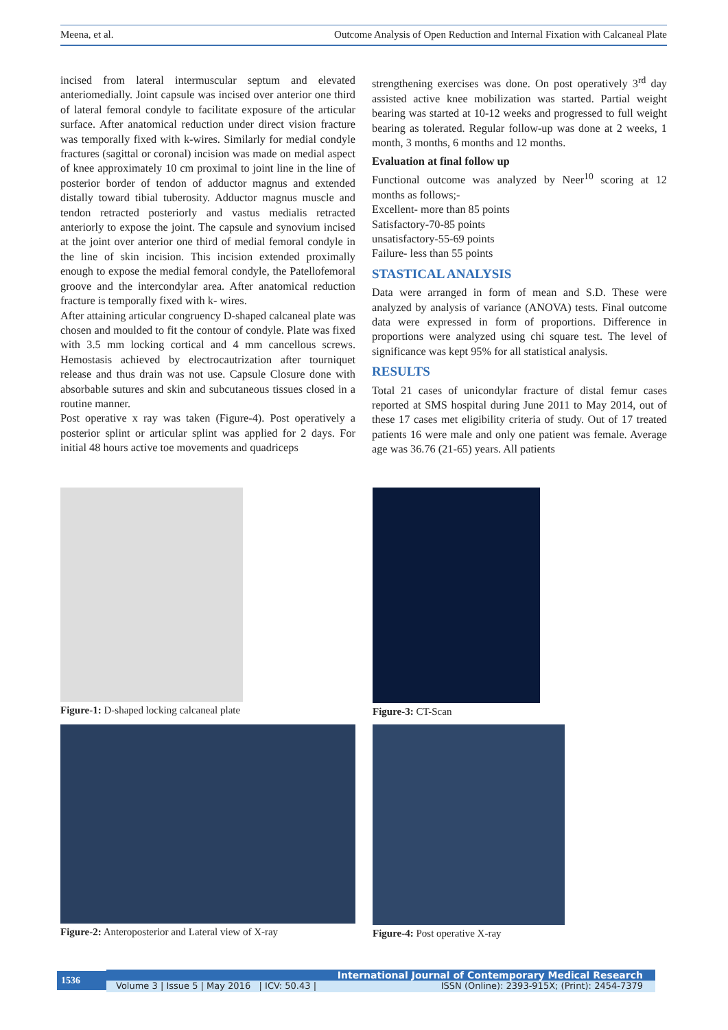Meena, et al. Outcome Analysis of Open Reduction and Internal Fixation with Calcaneal Plate
incised from lateral intermuscular septum and elevated anteriomedially. Joint capsule was incised over anterior one third of lateral femoral condyle to facilitate exposure of the articular surface. After anatomical reduction under direct vision fracture was temporally fixed with k-wires. Similarly for medial condyle fractures (sagittal or coronal) incision was made on medial aspect of knee approximately 10 cm proximal to joint line in the line of posterior border of tendon of adductor magnus and extended distally toward tibial tuberosity. Adductor magnus muscle and tendon retracted posteriorly and vastus medialis retracted anteriorly to expose the joint. The capsule and synovium incised at the joint over anterior one third of medial femoral condyle in the line of skin incision. This incision extended proximally enough to expose the medial femoral condyle, the Patellofemoral groove and the intercondylar area. After anatomical reduction fracture is temporally fixed with k- wires.
After attaining articular congruency D-shaped calcaneal plate was chosen and moulded to fit the contour of condyle. Plate was fixed with 3.5 mm locking cortical and 4 mm cancellous screws. Hemostasis achieved by electrocautrization after tourniquet release and thus drain was not use. Capsule Closure done with absorbable sutures and skin and subcutaneous tissues closed in a routine manner.
Post operative x ray was taken (Figure-4). Post operatively a posterior splint or articular splint was applied for 2 days. For initial 48 hours active toe movements and quadriceps
strengthening exercises was done. On post operatively 3<sup>rd</sup> day assisted active knee mobilization was started. Partial weight bearing was started at 10-12 weeks and progressed to full weight bearing as tolerated. Regular follow-up was done at 2 weeks, 1 month, 3 months, 6 months and 12 months.
Evaluation at final follow up
Functional outcome was analyzed by Neer<sup>10</sup> scoring at 12 months as follows;-
Excellent- more than 85 points
Satisfactory-70-85 points
unsatisfactory-55-69 points
Failure- less than 55 points
STASTICAL ANALYSIS
Data were arranged in form of mean and S.D. These were analyzed by analysis of variance (ANOVA) tests. Final outcome data were expressed in form of proportions. Difference in proportions were analyzed using chi square test. The level of significance was kept 95% for all statistical analysis.
RESULTS
Total 21 cases of unicondylar fracture of distal femur cases reported at SMS hospital during June 2011 to May 2014, out of these 17 cases met eligibility criteria of study. Out of 17 treated patients 16 were male and only one patient was female. Average age was 36.76 (21-65) years. All patients
Figure-1: D-shaped locking calcaneal plate
Figure-3: CT-Scan
Figure-2: Anteroposterior and Lateral view of X-ray
Figure-4: Post operative X-ray
1536
International Journal of Contemporary Medical Research
Volume 3 | Issue 5 | May 2016 | ICV: 50.43 | ISSN (Online): 2393-915X; (Print): 2454-7379